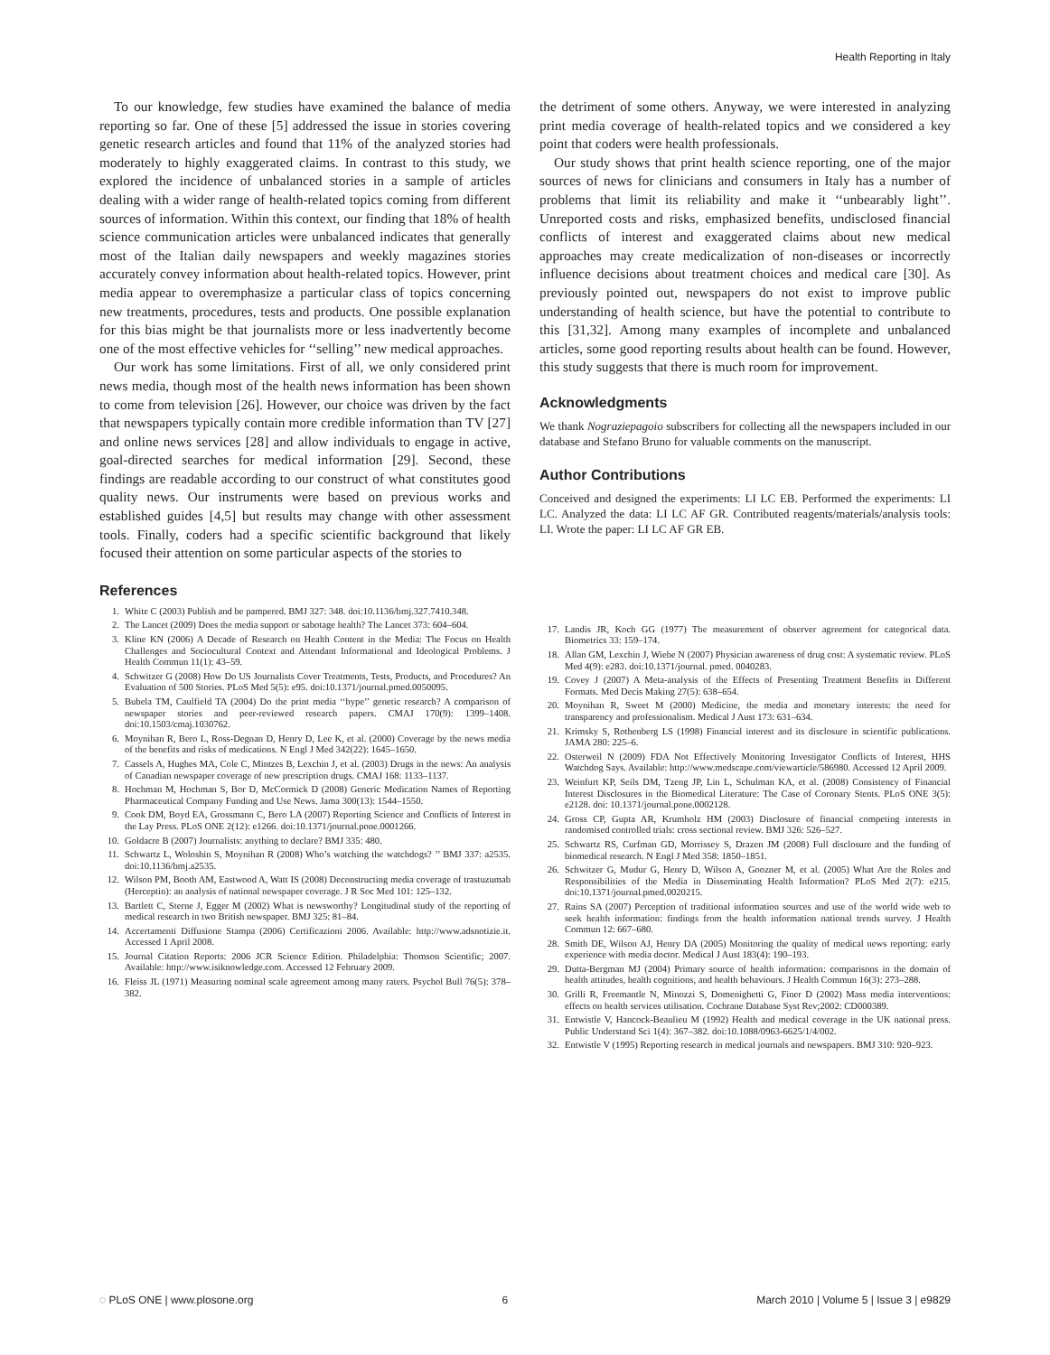Health Reporting in Italy
To our knowledge, few studies have examined the balance of media reporting so far. One of these [5] addressed the issue in stories covering genetic research articles and found that 11% of the analyzed stories had moderately to highly exaggerated claims. In contrast to this study, we explored the incidence of unbalanced stories in a sample of articles dealing with a wider range of health-related topics coming from different sources of information. Within this context, our finding that 18% of health science communication articles were unbalanced indicates that generally most of the Italian daily newspapers and weekly magazines stories accurately convey information about health-related topics. However, print media appear to overemphasize a particular class of topics concerning new treatments, procedures, tests and products. One possible explanation for this bias might be that journalists more or less inadvertently become one of the most effective vehicles for ‘‘selling’’ new medical approaches.
Our work has some limitations. First of all, we only considered print news media, though most of the health news information has been shown to come from television [26]. However, our choice was driven by the fact that newspapers typically contain more credible information than TV [27] and online news services [28] and allow individuals to engage in active, goal-directed searches for medical information [29]. Second, these findings are readable according to our construct of what constitutes good quality news. Our instruments were based on previous works and established guides [4,5] but results may change with other assessment tools. Finally, coders had a specific scientific background that likely focused their attention on some particular aspects of the stories to
the detriment of some others. Anyway, we were interested in analyzing print media coverage of health-related topics and we considered a key point that coders were health professionals.
Our study shows that print health science reporting, one of the major sources of news for clinicians and consumers in Italy has a number of problems that limit its reliability and make it ‘‘unbearably light’’. Unreported costs and risks, emphasized benefits, undisclosed financial conflicts of interest and exaggerated claims about new medical approaches may create medicalization of non-diseases or incorrectly influence decisions about treatment choices and medical care [30]. As previously pointed out, newspapers do not exist to improve public understanding of health science, but have the potential to contribute to this [31,32]. Among many examples of incomplete and unbalanced articles, some good reporting results about health can be found. However, this study suggests that there is much room for improvement.
Acknowledgments
We thank Nograziepagoio subscribers for collecting all the newspapers included in our database and Stefano Bruno for valuable comments on the manuscript.
Author Contributions
Conceived and designed the experiments: LI LC EB. Performed the experiments: LI LC. Analyzed the data: LI LC AF GR. Contributed reagents/materials/analysis tools: LI. Wrote the paper: LI LC AF GR EB.
References
1. White C (2003) Publish and be pampered. BMJ 327: 348. doi:10.1136/bmj.327.7410.348.
2. The Lancet (2009) Does the media support or sabotage health? The Lancet 373: 604–604.
3. Kline KN (2006) A Decade of Research on Health Content in the Media: The Focus on Health Challenges and Sociocultural Context and Attendant Informational and Ideological Problems. J Health Commun 11(1): 43–59.
4. Schwitzer G (2008) How Do US Journalists Cover Treatments, Tests, Products, and Procedures? An Evaluation of 500 Stories. PLoS Med 5(5): e95. doi:10.1371/journal.pmed.0050095.
5. Bubela TM, Caulfield TA (2004) Do the print media ‘‘hype’’ genetic research? A comparison of newspaper stories and peer-reviewed research papers. CMAJ 170(9): 1399–1408. doi:10.1503/cmaj.1030762.
6. Moynihan R, Bero L, Ross-Degnan D, Henry D, Lee K, et al. (2000) Coverage by the news media of the benefits and risks of medications. N Engl J Med 342(22): 1645–1650.
7. Cassels A, Hughes MA, Cole C, Mintzes B, Lexchin J, et al. (2003) Drugs in the news: An analysis of Canadian newspaper coverage of new prescription drugs. CMAJ 168: 1133–1137.
8. Hochman M, Hochman S, Bor D, McCormick D (2008) Generic Medication Names of Reporting Pharmaceutical Company Funding and Use News. Jama 300(13): 1544–1550.
9. Cook DM, Boyd EA, Grossmann C, Bero LA (2007) Reporting Science and Conflicts of Interest in the Lay Press. PLoS ONE 2(12): e1266. doi:10.1371/journal.pone.0001266.
10. Goldacre B (2007) Journalists: anything to declare? BMJ 335: 480.
11. Schwartz L, Woloshin S, Moynihan R (2008) Who’s watching the watchdogs? ’’ BMJ 337: a2535. doi:10.1136/bmj.a2535.
12. Wilson PM, Booth AM, Eastwood A, Watt IS (2008) Deconstructing media coverage of trastuzumab (Herceptin): an analysis of national newspaper coverage. J R Soc Med 101: 125–132.
13. Bartlett C, Sterne J, Egger M (2002) What is newsworthy? Longitudinal study of the reporting of medical research in two British newspaper. BMJ 325: 81–84.
14. Accertamenti Diffusione Stampa (2006) Certificazioni 2006. Available: http://www.adsnotizie.it. Accessed 1 April 2008.
15. Journal Citation Reports: 2006 JCR Science Edition. Philadelphia: Thomson Scientific; 2007. Available: http://www.isiknowledge.com. Accessed 12 February 2009.
16. Fleiss JL (1971) Measuring nominal scale agreement among many raters. Psychol Bull 76(5): 378–382.
17. Landis JR, Koch GG (1977) The measurement of observer agreement for categorical data. Biometrics 33: 159–174.
18. Allan GM, Lexchin J, Wiebe N (2007) Physician awareness of drug cost: A systematic review. PLoS Med 4(9): e283. doi:10.1371/journal. pmed. 0040283.
19. Covey J (2007) A Meta-analysis of the Effects of Presenting Treatment Benefits in Different Formats. Med Decis Making 27(5): 638–654.
20. Moynihan R, Sweet M (2000) Medicine, the media and monetary interests: the need for transparency and professionalism. Medical J Aust 173: 631–634.
21. Krimsky S, Rothenberg LS (1998) Financial interest and its disclosure in scientific publications. JAMA 280: 225–6.
22. Osterweil N (2009) FDA Not Effectively Monitoring Investigator Conflicts of Interest, HHS Watchdog Says. Available: http://www.medscape.com/viewarticle/586980. Accessed 12 April 2009.
23. Weinfurt KP, Seils DM, Tzeng JP, Lin L, Schulman KA, et al. (2008) Consistency of Financial Interest Disclosures in the Biomedical Literature: The Case of Coronary Stents. PLoS ONE 3(5): e2128. doi: 10.1371/journal.pone.0002128.
24. Gross CP, Gupta AR, Krumholz HM (2003) Disclosure of financial competing interests in randomised controlled trials: cross sectional review. BMJ 326: 526–527.
25. Schwartz RS, Curfman GD, Morrissey S, Drazen JM (2008) Full disclosure and the funding of biomedical research. N Engl J Med 358: 1850–1851.
26. Schwitzer G, Mudur G, Henry D, Wilson A, Goozner M, et al. (2005) What Are the Roles and Responsibilities of the Media in Disseminating Health Information? PLoS Med 2(7): e215. doi:10.1371/journal.pmed.0020215.
27. Rains SA (2007) Perception of traditional information sources and use of the world wide web to seek health information: findings from the health information national trends survey. J Health Commun 12: 667–680.
28. Smith DE, Wilson AJ, Henry DA (2005) Monitoring the quality of medical news reporting: early experience with media doctor. Medical J Aust 183(4): 190–193.
29. Dutta-Bergman MJ (2004) Primary source of health information: comparisons in the domain of health attitudes, health cognitions, and health behaviours. J Health Commun 16(3): 273–288.
30. Grilli R, Freemantle N, Minozzi S, Domenighetti G, Finer D (2002) Mass media interventions: effects on health services utilisation. Cochrane Database Syst Rev;2002: CD000389.
31. Entwistle V, Hancock-Beaulieu M (1992) Health and medical coverage in the UK national press. Public Understand Sci 1(4): 367–382. doi:10.1088/0963-6625/1/4/002.
32. Entwistle V (1995) Reporting research in medical journals and newspapers. BMJ 310: 920–923.
◌ PLoS ONE | www.plosone.org 6 March 2010 | Volume 5 | Issue 3 | e9829